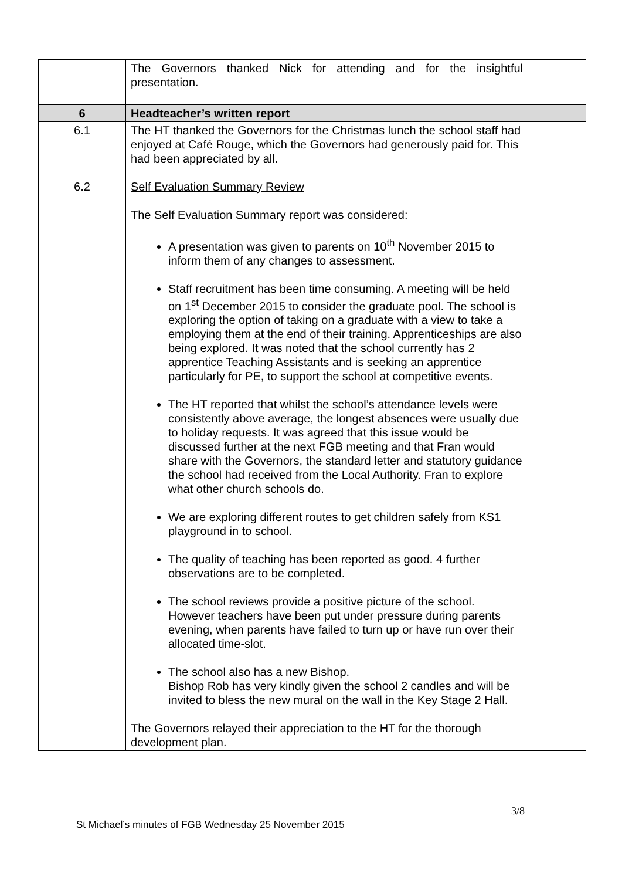| | The Governors thanked Nick for attending and for the insightful presentation. | |
| 6 | Headteacher’s written report | |
| 6.1 6.2 | The HT thanked the Governors for the Christmas lunch the school staff had enjoyed at Café Rouge, which the Governors had generously paid for. This had been appreciated by all. Self Evaluation Summary Review The Self Evaluation Summary report was considered: A presentation was given to parents on 10<sup>th</sup> November 2015 to inform them of any changes to assessment. Staff recruitment has been time consuming. A meeting will be held on 1<sup>st</sup> December 2015 to consider the graduate pool. The school is exploring the option of taking on a graduate with a view to take a employing them at the end of their training. Apprenticeships are also being explored. It was noted that the school currently has 2 apprentice Teaching Assistants and is seeking an apprentice particularly for PE, to support the school at competitive events. The HT reported that whilst the school’s attendance levels were consistently above average, the longest absences were usually due to holiday requests. It was agreed that this issue would be discussed further at the next FGB meeting and that Fran would share with the Governors, the standard letter and statutory guidance the school had received from the Local Authority. Fran to explore what other church schools do. We are exploring different routes to get children safely from KS1 playground in to school. The quality of teaching has been reported as good. 4 further observations are to be completed. The school reviews provide a positive picture of the school. However teachers have been put under pressure during parents evening, when parents have failed to turn up or have run over their allocated time-slot. The school also has a new Bishop. Bishop Rob has very kindly given the school 2 candles and will be invited to bless the new mural on the wall in the Key Stage 2 Hall. The Governors relayed their appreciation to the HT for the thorough development plan. | |
3/8
St Michael’s minutes of FGB Wednesday 25 November 2015